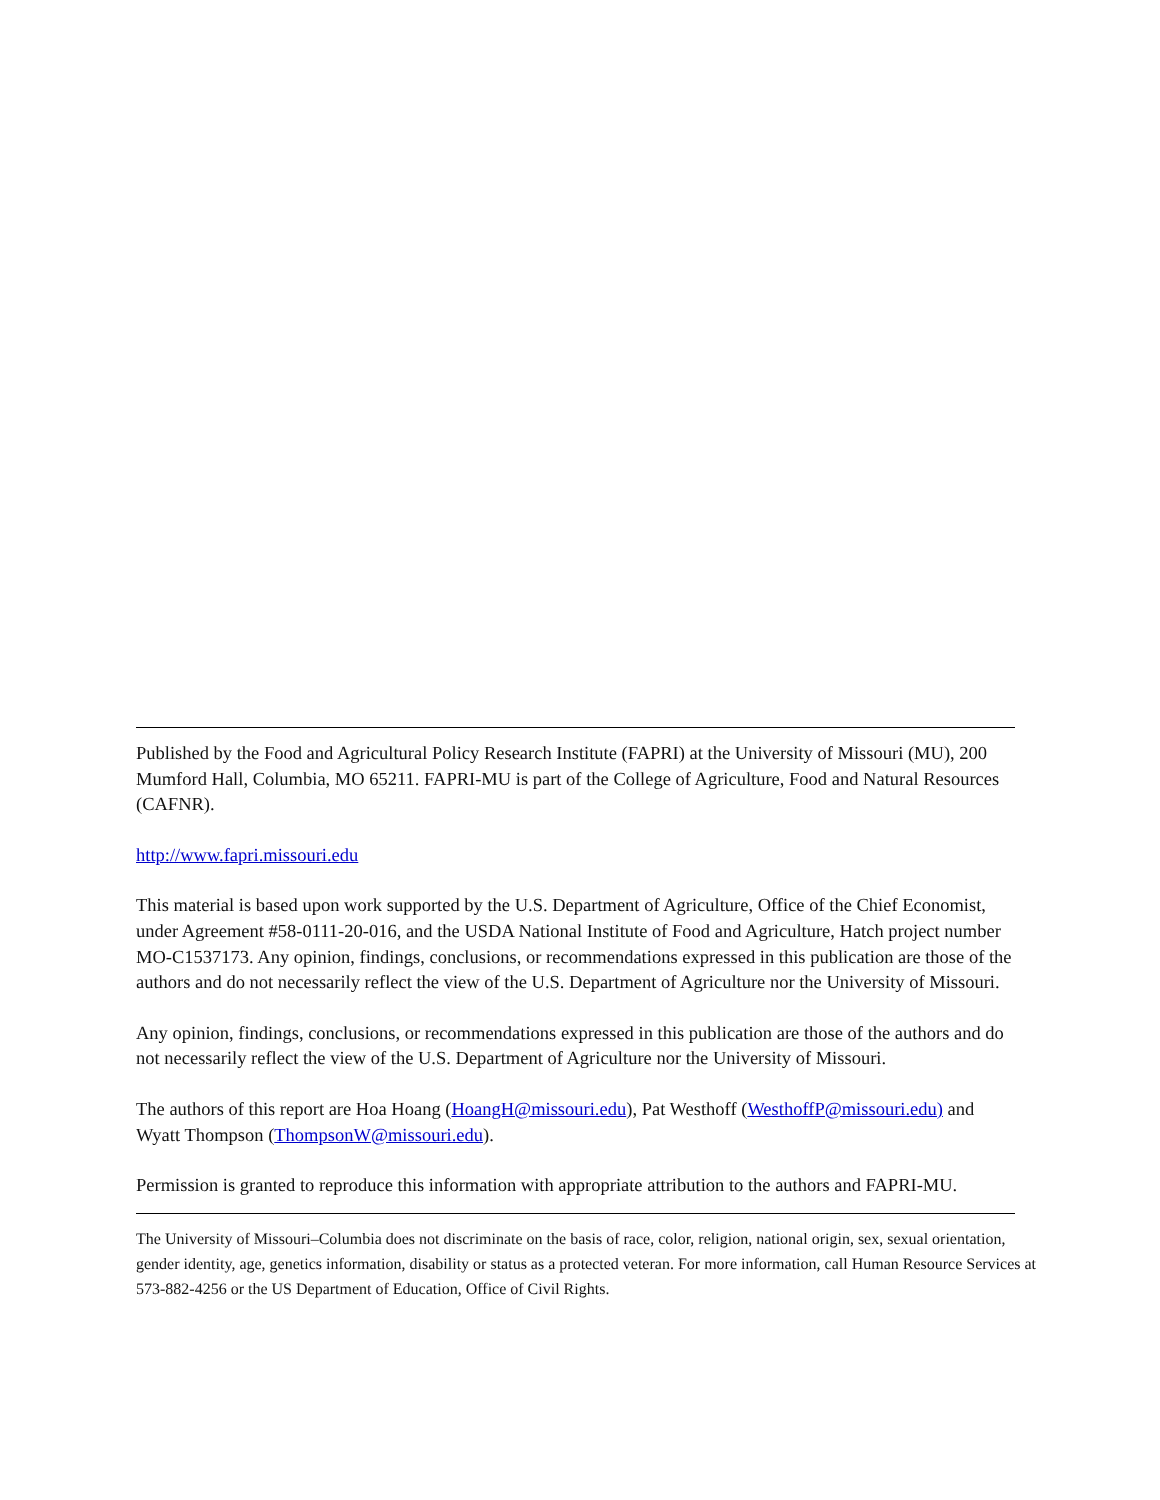Published by the Food and Agricultural Policy Research Institute (FAPRI) at the University of Missouri (MU), 200 Mumford Hall, Columbia, MO 65211. FAPRI-MU is part of the College of Agriculture, Food and Natural Resources (CAFNR).
http://www.fapri.missouri.edu
This material is based upon work supported by the U.S. Department of Agriculture, Office of the Chief Economist, under Agreement #58-0111-20-016, and the USDA National Institute of Food and Agriculture, Hatch project number MO-C1537173. Any opinion, findings, conclusions, or recommendations expressed in this publication are those of the authors and do not necessarily reflect the view of the U.S. Department of Agriculture nor the University of Missouri.
Any opinion, findings, conclusions, or recommendations expressed in this publication are those of the authors and do not necessarily reflect the view of the U.S. Department of Agriculture nor the University of Missouri.
The authors of this report are Hoa Hoang (HoangH@missouri.edu), Pat Westhoff (WesthoffP@missouri.edu) and Wyatt Thompson (ThompsonW@missouri.edu).
Permission is granted to reproduce this information with appropriate attribution to the authors and FAPRI-MU.
The University of Missouri–Columbia does not discriminate on the basis of race, color, religion, national origin, sex, sexual orientation, gender identity, age, genetics information, disability or status as a protected veteran. For more information, call Human Resource Services at 573-882-4256 or the US Department of Education, Office of Civil Rights.